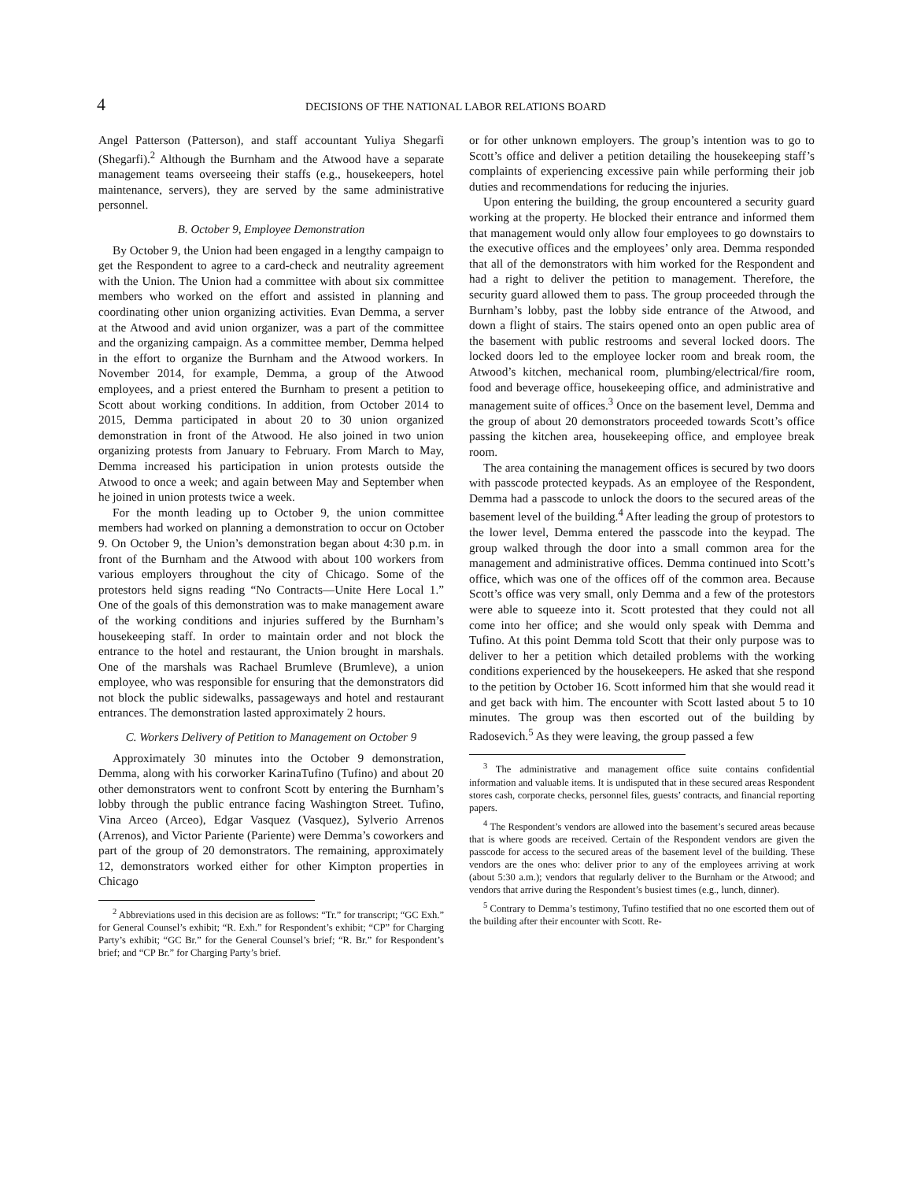4
DECISIONS OF THE NATIONAL LABOR RELATIONS BOARD
Angel Patterson (Patterson), and staff accountant Yuliya Shegarfi (Shegarfi).<sup>2</sup> Although the Burnham and the Atwood have a separate management teams overseeing their staffs (e.g., housekeepers, hotel maintenance, servers), they are served by the same administrative personnel.
B. October 9, Employee Demonstration
By October 9, the Union had been engaged in a lengthy campaign to get the Respondent to agree to a card-check and neutrality agreement with the Union. The Union had a committee with about six committee members who worked on the effort and assisted in planning and coordinating other union organizing activities. Evan Demma, a server at the Atwood and avid union organizer, was a part of the committee and the organizing campaign. As a committee member, Demma helped in the effort to organize the Burnham and the Atwood workers. In November 2014, for example, Demma, a group of the Atwood employees, and a priest entered the Burnham to present a petition to Scott about working conditions. In addition, from October 2014 to 2015, Demma participated in about 20 to 30 union organized demonstration in front of the Atwood. He also joined in two union organizing protests from January to February. From March to May, Demma increased his participation in union protests outside the Atwood to once a week; and again between May and September when he joined in union protests twice a week.
For the month leading up to October 9, the union committee members had worked on planning a demonstration to occur on October 9. On October 9, the Union’s demonstration began about 4:30 p.m. in front of the Burnham and the Atwood with about 100 workers from various employers throughout the city of Chicago. Some of the protestors held signs reading “No Contracts—Unite Here Local 1.” One of the goals of this demonstration was to make management aware of the working conditions and injuries suffered by the Burnham’s housekeeping staff. In order to maintain order and not block the entrance to the hotel and restaurant, the Union brought in marshals. One of the marshals was Rachael Brumleve (Brumleve), a union employee, who was responsible for ensuring that the demonstrators did not block the public sidewalks, passageways and hotel and restaurant entrances. The demonstration lasted approximately 2 hours.
C. Workers Delivery of Petition to Management on October 9
Approximately 30 minutes into the October 9 demonstration, Demma, along with his corworker KarinaTufino (Tufino) and about 20 other demonstrators went to confront Scott by entering the Burnham’s lobby through the public entrance facing Washington Street. Tufino, Vina Arceo (Arceo), Edgar Vasquez (Vasquez), Sylverio Arrenos (Arrenos), and Victor Pariente (Pariente) were Demma’s coworkers and part of the group of 20 demonstrators. The remaining, approximately 12, demonstrators worked either for other Kimpton properties in Chicago
<sup>2</sup> Abbreviations used in this decision are as follows: “Tr.” for transcript; “GC Exh.” for General Counsel’s exhibit; “R. Exh.” for Respondent’s exhibit; “CP” for Charging Party’s exhibit; “GC Br.” for the General Counsel’s brief; “R. Br.” for Respondent’s brief; and “CP Br.” for Charging Party’s brief.
or for other unknown employers. The group’s intention was to go to Scott’s office and deliver a petition detailing the housekeeping staff’s complaints of experiencing excessive pain while performing their job duties and recommendations for reducing the injuries.
Upon entering the building, the group encountered a security guard working at the property. He blocked their entrance and informed them that management would only allow four employees to go downstairs to the executive offices and the employees’ only area. Demma responded that all of the demonstrators with him worked for the Respondent and had a right to deliver the petition to management. Therefore, the security guard allowed them to pass. The group proceeded through the Burnham’s lobby, past the lobby side entrance of the Atwood, and down a flight of stairs. The stairs opened onto an open public area of the basement with public restrooms and several locked doors. The locked doors led to the employee locker room and break room, the Atwood’s kitchen, mechanical room, plumbing/electrical/fire room, food and beverage office, housekeeping office, and administrative and management suite of offices.<sup>3</sup> Once on the basement level, Demma and the group of about 20 demonstrators proceeded towards Scott’s office passing the kitchen area, housekeeping office, and employee break room.
The area containing the management offices is secured by two doors with passcode protected keypads. As an employee of the Respondent, Demma had a passcode to unlock the doors to the secured areas of the basement level of the building.<sup>4</sup> After leading the group of protestors to the lower level, Demma entered the passcode into the keypad. The group walked through the door into a small common area for the management and administrative offices. Demma continued into Scott’s office, which was one of the offices off of the common area. Because Scott’s office was very small, only Demma and a few of the protestors were able to squeeze into it. Scott protested that they could not all come into her office; and she would only speak with Demma and Tufino. At this point Demma told Scott that their only purpose was to deliver to her a petition which detailed problems with the working conditions experienced by the housekeepers. He asked that she respond to the petition by October 16. Scott informed him that she would read it and get back with him. The encounter with Scott lasted about 5 to 10 minutes. The group was then escorted out of the building by Radosevich.<sup>5</sup> As they were leaving, the group passed a few
<sup>3</sup> The administrative and management office suite contains confidential information and valuable items. It is undisputed that in these secured areas Respondent stores cash, corporate checks, personnel files, guests’ contracts, and financial reporting papers.
<sup>4</sup> The Respondent’s vendors are allowed into the basement’s secured areas because that is where goods are received. Certain of the Respondent vendors are given the passcode for access to the secured areas of the basement level of the building. These vendors are the ones who: deliver prior to any of the employees arriving at work (about 5:30 a.m.); vendors that regularly deliver to the Burnham or the Atwood; and vendors that arrive during the Respondent’s busiest times (e.g., lunch, dinner).
<sup>5</sup> Contrary to Demma’s testimony, Tufino testified that no one escorted them out of the building after their encounter with Scott. Re-